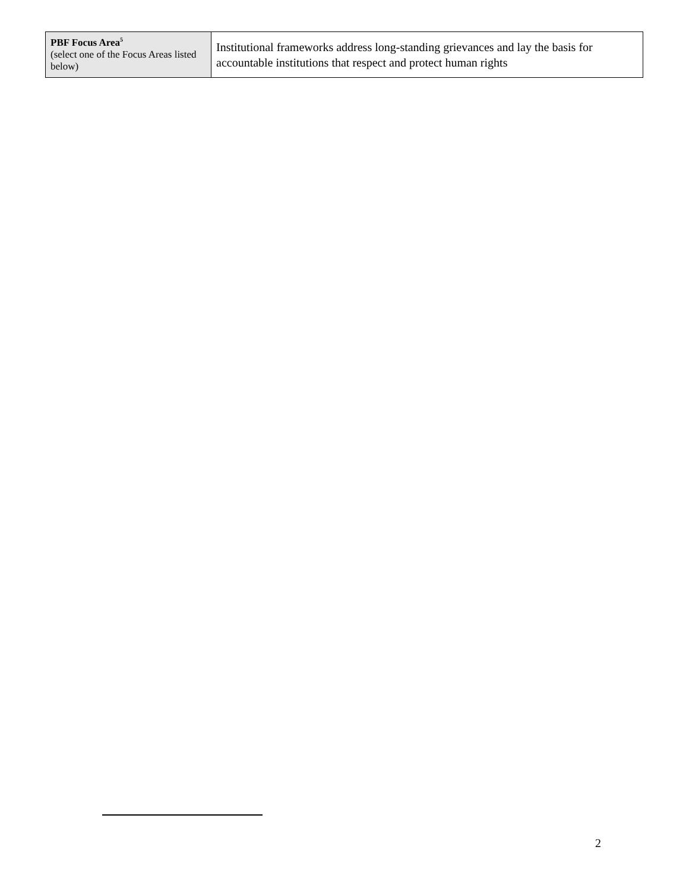| PBF Focus Area<sup>5</sup> (select one of the Focus Areas listed below) | Institutional frameworks address long-standing grievances and lay the basis for accountable institutions that respect and protect human rights |
2